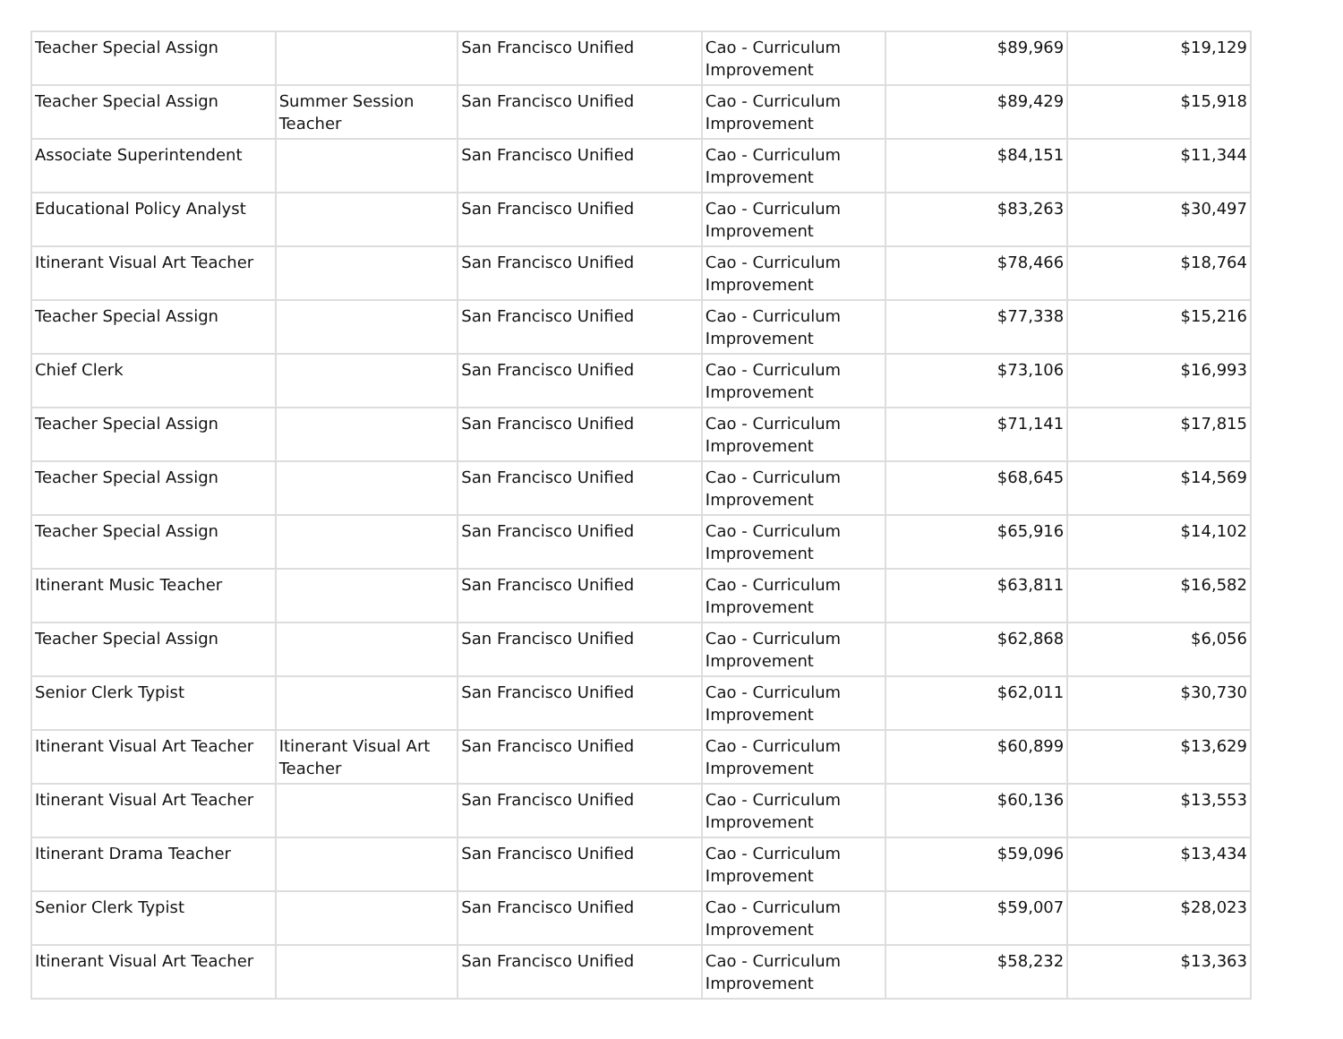| Teacher Special Assign | | San Francisco Unified | Cao - Curriculum Improvement | $89,969 | $19,129 |
| Teacher Special Assign | Summer Session Teacher | San Francisco Unified | Cao - Curriculum Improvement | $89,429 | $15,918 |
| Associate Superintendent | | San Francisco Unified | Cao - Curriculum Improvement | $84,151 | $11,344 |
| Educational Policy Analyst | | San Francisco Unified | Cao - Curriculum Improvement | $83,263 | $30,497 |
| Itinerant Visual Art Teacher | | San Francisco Unified | Cao - Curriculum Improvement | $78,466 | $18,764 |
| Teacher Special Assign | | San Francisco Unified | Cao - Curriculum Improvement | $77,338 | $15,216 |
| Chief Clerk | | San Francisco Unified | Cao - Curriculum Improvement | $73,106 | $16,993 |
| Teacher Special Assign | | San Francisco Unified | Cao - Curriculum Improvement | $71,141 | $17,815 |
| Teacher Special Assign | | San Francisco Unified | Cao - Curriculum Improvement | $68,645 | $14,569 |
| Teacher Special Assign | | San Francisco Unified | Cao - Curriculum Improvement | $65,916 | $14,102 |
| Itinerant Music Teacher | | San Francisco Unified | Cao - Curriculum Improvement | $63,811 | $16,582 |
| Teacher Special Assign | | San Francisco Unified | Cao - Curriculum Improvement | $62,868 | $6,056 |
| Senior Clerk Typist | | San Francisco Unified | Cao - Curriculum Improvement | $62,011 | $30,730 |
| Itinerant Visual Art Teacher | Itinerant Visual Art Teacher | San Francisco Unified | Cao - Curriculum Improvement | $60,899 | $13,629 |
| Itinerant Visual Art Teacher | | San Francisco Unified | Cao - Curriculum Improvement | $60,136 | $13,553 |
| Itinerant Drama Teacher | | San Francisco Unified | Cao - Curriculum Improvement | $59,096 | $13,434 |
| Senior Clerk Typist | | San Francisco Unified | Cao - Curriculum Improvement | $59,007 | $28,023 |
| Itinerant Visual Art Teacher | | San Francisco Unified | Cao - Curriculum Improvement | $58,232 | $13,363 |